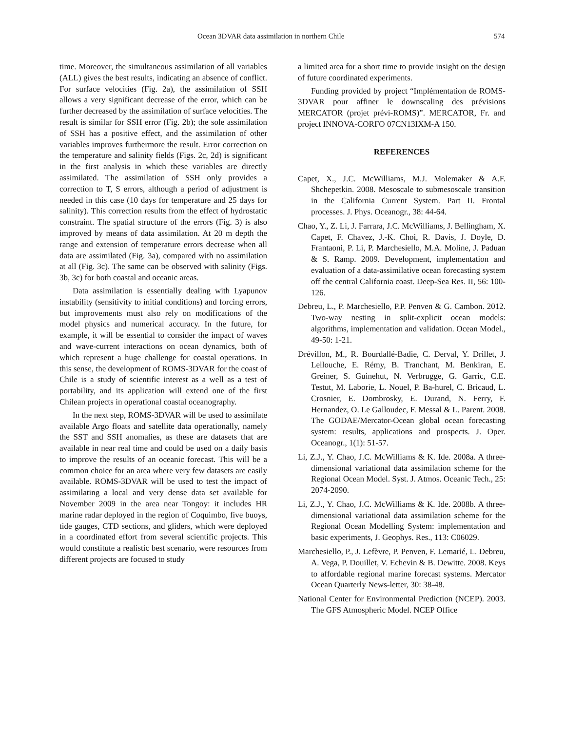Ocean 3DVAR data assimilation in northern Chile 574
time. Moreover, the simultaneous assimilation of all variables (ALL) gives the best results, indicating an absence of conflict. For surface velocities (Fig. 2a), the assimilation of SSH allows a very significant decrease of the error, which can be further decreased by the assimilation of surface velocities. The result is similar for SSH error (Fig. 2b); the sole assimilation of SSH has a positive effect, and the assimilation of other variables improves furthermore the result. Error correction on the temperature and salinity fields (Figs. 2c, 2d) is significant in the first analysis in which these variables are directly assimilated. The assimilation of SSH only provides a correction to T, S errors, although a period of adjustment is needed in this case (10 days for temperature and 25 days for salinity). This correction results from the effect of hydrostatic constraint. The spatial structure of the errors (Fig. 3) is also improved by means of data assimilation. At 20 m depth the range and extension of temperature errors decrease when all data are assimilated (Fig. 3a), compared with no assimilation at all (Fig. 3c). The same can be observed with salinity (Figs. 3b, 3c) for both coastal and oceanic areas.
Data assimilation is essentially dealing with Lyapunov instability (sensitivity to initial conditions) and forcing errors, but improvements must also rely on modifications of the model physics and numerical accuracy. In the future, for example, it will be essential to consider the impact of waves and wave-current interactions on ocean dynamics, both of which represent a huge challenge for coastal operations. In this sense, the development of ROMS-3DVAR for the coast of Chile is a study of scientific interest as a well as a test of portability, and its application will extend one of the first Chilean projects in operational coastal oceanography.
In the next step, ROMS-3DVAR will be used to assimilate available Argo floats and satellite data operationally, namely the SST and SSH anomalies, as these are datasets that are available in near real time and could be used on a daily basis to improve the results of an oceanic forecast. This will be a common choice for an area where very few datasets are easily available. ROMS-3DVAR will be used to test the impact of assimilating a local and very dense data set available for November 2009 in the area near Tongoy: it includes HR marine radar deployed in the region of Coquimbo, five buoys, tide gauges, CTD sections, and gliders, which were deployed in a coordinated effort from several scientific projects. This would constitute a realistic best scenario, were resources from different projects are focused to study
a limited area for a short time to provide insight on the design of future coordinated experiments.
Funding provided by project “Implémentation de ROMS-3DVAR pour affiner le downscaling des prévisions MERCATOR (projet prévi-ROMS)”. MERCATOR, Fr. and project INNOVA-CORFO 07CN13IXM-A 150.
REFERENCES
Capet, X., J.C. McWilliams, M.J. Molemaker & A.F. Shchepetkin. 2008. Mesoscale to submesoscale transition in the California Current System. Part II. Frontal processes. J. Phys. Oceanogr., 38: 44-64.
Chao, Y., Z. Li, J. Farrara, J.C. McWilliams, J. Bellingham, X. Capet, F. Chavez, J.-K. Choi, R. Davis, J. Doyle, D. Frantaoni, P. Li, P. Marchesiello, M.A. Moline, J. Paduan & S. Ramp. 2009. Development, implementation and evaluation of a data-assimilative ocean forecasting system off the central California coast. Deep-Sea Res. II, 56: 100-126.
Debreu, L., P. Marchesiello, P.P. Penven & G. Cambon. 2012. Two-way nesting in split-explicit ocean models: algorithms, implementation and validation. Ocean Model., 49-50: 1-21.
Drévillon, M., R. Bourdallé-Badie, C. Derval, Y. Drillet, J. Lellouche, E. Rémy, B. Tranchant, M. Benkiran, E. Greiner, S. Guinehut, N. Verbrugge, G. Garric, C.E. Testut, M. Laborie, L. Nouel, P. Ba-hurel, C. Bricaud, L. Crosnier, E. Dombrosky, E. Durand, N. Ferry, F. Hernandez, O. Le Galloudec, F. Messal & L. Parent. 2008. The GODAE/Mercator-Ocean global ocean forecasting system: results, applications and prospects. J. Oper. Oceanogr., 1(1): 51-57.
Li, Z.J., Y. Chao, J.C. McWilliams & K. Ide. 2008a. A three-dimensional variational data assimilation scheme for the Regional Ocean Model. Syst. J. Atmos. Oceanic Tech., 25: 2074-2090.
Li, Z.J., Y. Chao, J.C. McWilliams & K. Ide. 2008b. A three-dimensional variational data assimilation scheme for the Regional Ocean Modelling System: implementation and basic experiments, J. Geophys. Res., 113: C06029.
Marchesiello, P., J. Lefèvre, P. Penven, F. Lemarié, L. Debreu, A. Vega, P. Douillet, V. Echevin & B. Dewitte. 2008. Keys to affordable regional marine forecast systems. Mercator Ocean Quarterly News-letter, 30: 38-48.
National Center for Environmental Prediction (NCEP). 2003. The GFS Atmospheric Model. NCEP Office